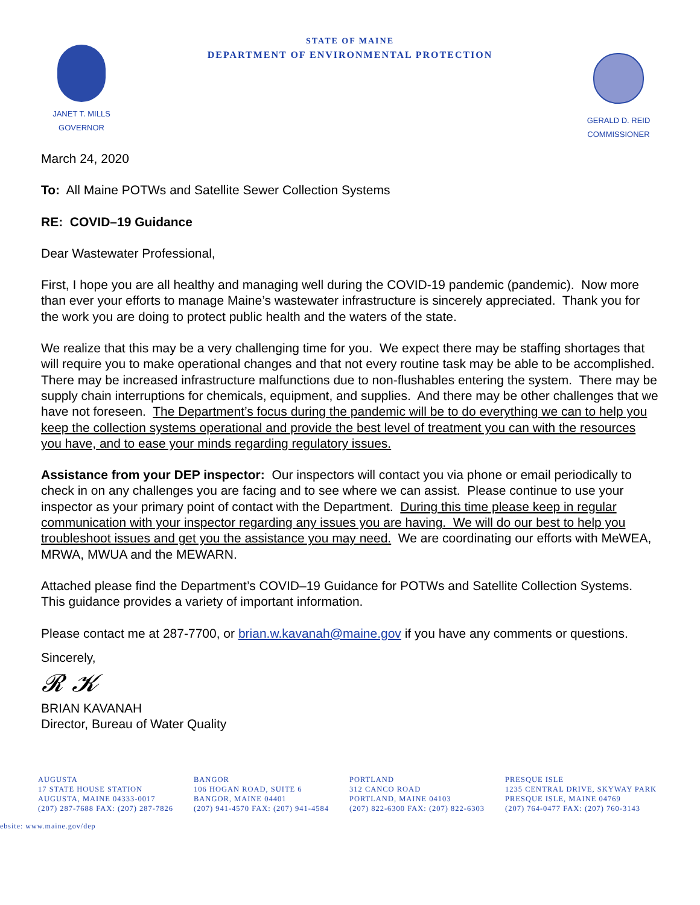JANET T. MILLS
GOVERNOR
STATE OF MAINE
DEPARTMENT OF ENVIRONMENTAL PROTECTION
GERALD D. REID
COMMISSIONER
March 24, 2020
To: All Maine POTWs and Satellite Sewer Collection Systems
RE: COVID–19 Guidance
Dear Wastewater Professional,
First, I hope you are all healthy and managing well during the COVID-19 pandemic (pandemic). Now more than ever your efforts to manage Maine’s wastewater infrastructure is sincerely appreciated. Thank you for the work you are doing to protect public health and the waters of the state.
We realize that this may be a very challenging time for you. We expect there may be staffing shortages that will require you to make operational changes and that not every routine task may be able to be accomplished. There may be increased infrastructure malfunctions due to non-flushables entering the system. There may be supply chain interruptions for chemicals, equipment, and supplies. And there may be other challenges that we have not foreseen. The Department’s focus during the pandemic will be to do everything we can to help you keep the collection systems operational and provide the best level of treatment you can with the resources you have, and to ease your minds regarding regulatory issues.
Assistance from your DEP inspector: Our inspectors will contact you via phone or email periodically to check in on any challenges you are facing and to see where we can assist. Please continue to use your inspector as your primary point of contact with the Department. During this time please keep in regular communication with your inspector regarding any issues you are having. We will do our best to help you troubleshoot issues and get you the assistance you may need. We are coordinating our efforts with MeWEA, MRWA, MWUA and the MEWARN.
Attached please find the Department’s COVID–19 Guidance for POTWs and Satellite Collection Systems. This guidance provides a variety of important information.
Please contact me at 287-7700, or brian.w.kavanah@maine.gov if you have any comments or questions.
Sincerely,
𝓡 𝓚
BRIAN KAVANAH
Director, Bureau of Water Quality
AUGUSTA
17 STATE HOUSE STATION
AUGUSTA, MAINE 04333-0017
(207) 287-7688 FAX: (207) 287-7826
BANGOR
106 HOGAN ROAD, SUITE 6
BANGOR, MAINE 04401
(207) 941-4570 FAX: (207) 941-4584
PORTLAND
312 CANCO ROAD
PORTLAND, MAINE 04103
(207) 822-6300 FAX: (207) 822-6303
PRESQUE ISLE
1235 CENTRAL DRIVE, SKYWAY PARK
PRESQUE ISLE, MAINE 04769
(207) 764-0477 FAX: (207) 760-3143
ebsite: www.maine.gov/dep